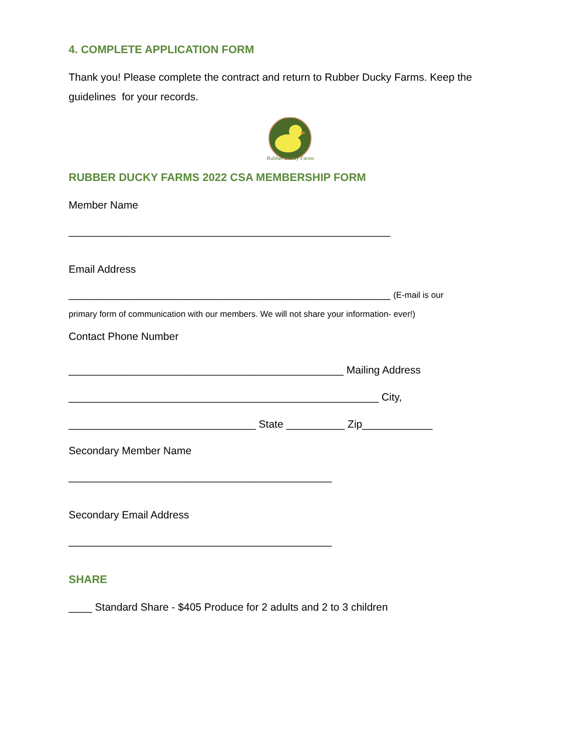4. COMPLETE APPLICATION FORM
Thank you! Please complete the contract and return to Rubber Ducky Farms. Keep the guidelines for your records.
Rubber Ducky Farms
RUBBER DUCKY FARMS 2022 CSA MEMBERSHIP FORM
Member Name
_______________________________________________________
Email Address
_______________________________________________________ (E-mail is our
primary form of communication with our members. We will not share your information- ever!)
Contact Phone Number
_______________________________________________ Mailing Address
_____________________________________________________ City,
________________________________ State __________ Zip____________
Secondary Member Name
_____________________________________________
Secondary Email Address
_____________________________________________
SHARE
____ Standard Share - $405 Produce for 2 adults and 2 to 3 children